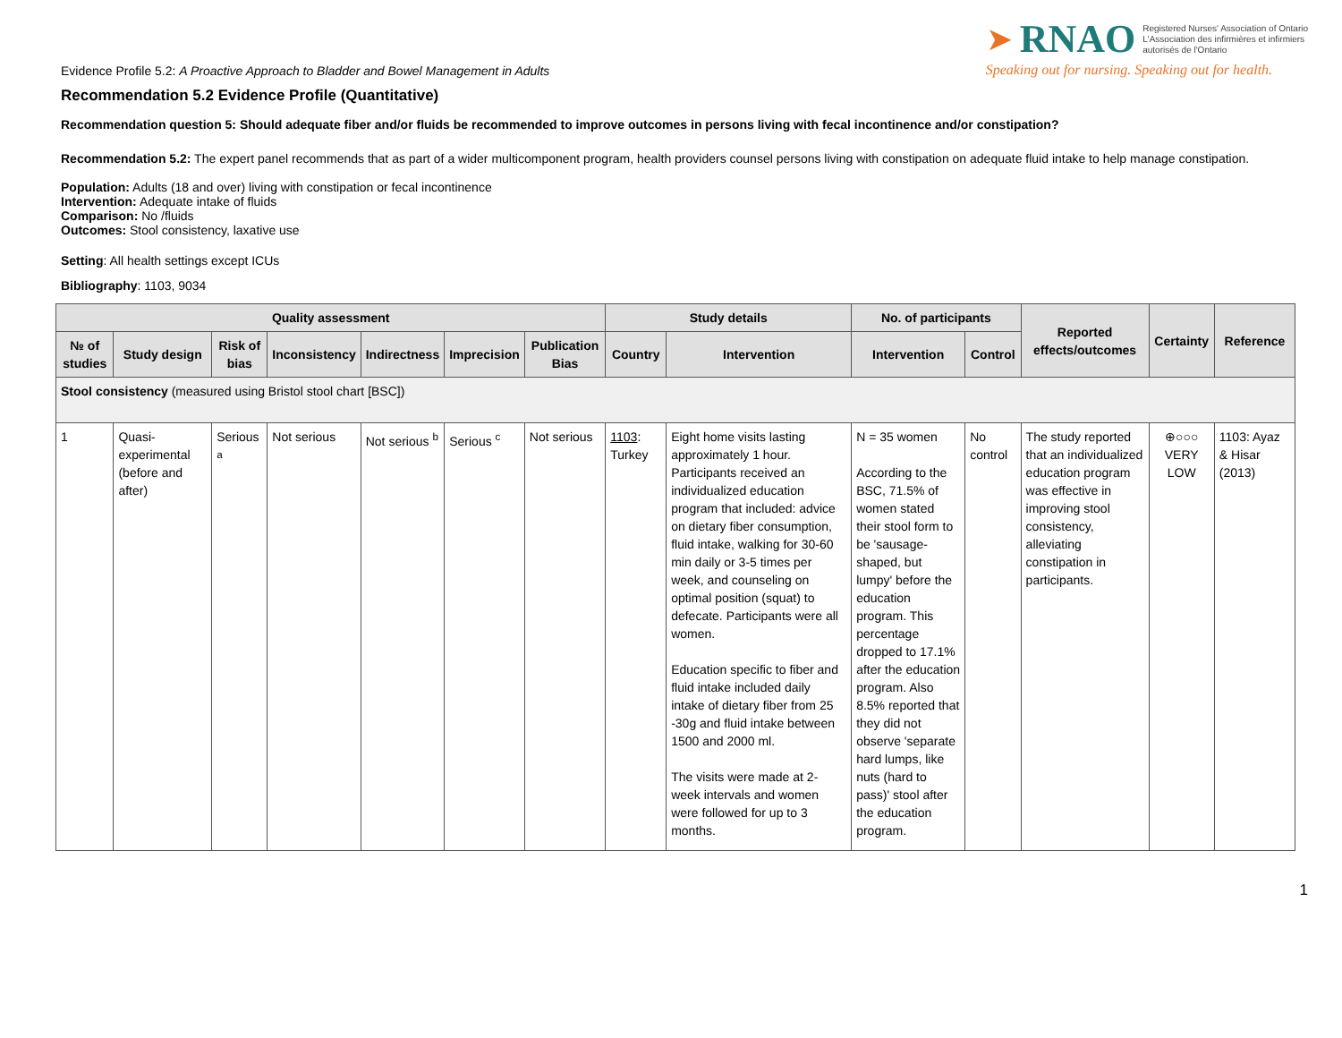Evidence Profile 5.2: A Proactive Approach to Bladder and Bowel Management in Adults
➤ RNAO Registered Nurses' Association of Ontario
L'Association des infirmières et infirmiers
autorisés de l'Ontario
Speaking out for nursing. Speaking out for health.
Recommendation 5.2 Evidence Profile (Quantitative)
Recommendation question 5: Should adequate fiber and/or fluids be recommended to improve outcomes in persons living with fecal incontinence and/or constipation?
Recommendation 5.2: The expert panel recommends that as part of a wider multicomponent program, health providers counsel persons living with constipation on adequate fluid intake to help manage constipation.
Population: Adults (18 and over) living with constipation or fecal incontinence
Intervention: Adequate intake of fluids
Comparison: No /fluids
Outcomes: Stool consistency, laxative use
Setting: All health settings except ICUs
Bibliography: 1103, 9034
| Quality assessment | | | | | | | Study details | | No. of participants | | Reported effects/outcomes | Certainty | Reference |
| --- | --- | --- | --- | --- | --- | --- | --- | --- | --- | --- | --- | --- | --- |
| № of studies | Study design | Risk of bias | Inconsistency | Indirectness | Imprecision | Publication Bias | Country | Intervention | Intervention | Control | | | |
| Stool consistency (measured using Bristol stool chart [BSC]) | | | | | | | | | | | | | |
| 1 | Quasi-experimental (before and after) | Serious <sup>a</sup> | Not serious | Not serious <sup>b</sup> | Serious <sup>c</sup> | Not serious | 1103 : Turkey | Eight home visits lasting approximately 1 hour. Participants received an individualized education program that included: advice on dietary fiber consumption, fluid intake, walking for 30-60 min daily or 3-5 times per week, and counseling on optimal position (squat) to defecate. Participants were all women. Education specific to fiber and fluid intake included daily intake of dietary fiber from 25 -30g and fluid intake between 1500 and 2000 ml. The visits were made at 2-week intervals and women were followed for up to 3 months. | N = 35 women According to the BSC, 71.5% of women stated their stool form to be 'sausage-shaped, but lumpy' before the education program. This percentage dropped to 17.1% after the education program. Also 8.5% reported that they did not observe 'separate hard lumps, like nuts (hard to pass)' stool after the education program. | No control | The study reported that an individualized education program was effective in improving stool consistency, alleviating constipation in participants. | ⊕○○○ VERY LOW | 1103: Ayaz & Hisar (2013) |
1